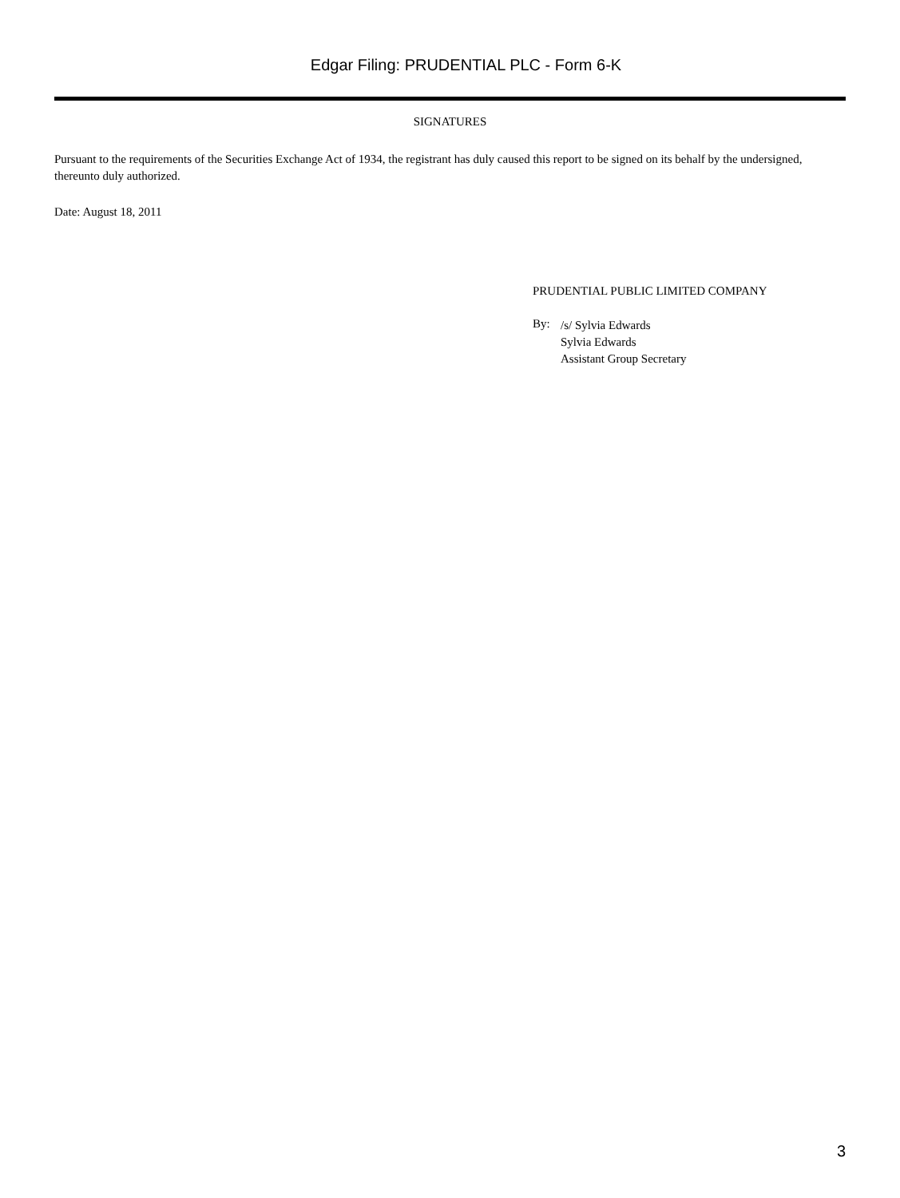Edgar Filing: PRUDENTIAL PLC - Form 6-K
SIGNATURES
Pursuant to the requirements of the Securities Exchange Act of 1934, the registrant has duly caused this report to be signed on its behalf by the undersigned, thereunto duly authorized.
Date: August 18, 2011
PRUDENTIAL PUBLIC LIMITED COMPANY
By:
/s/ Sylvia Edwards
Sylvia Edwards
Assistant Group Secretary
3